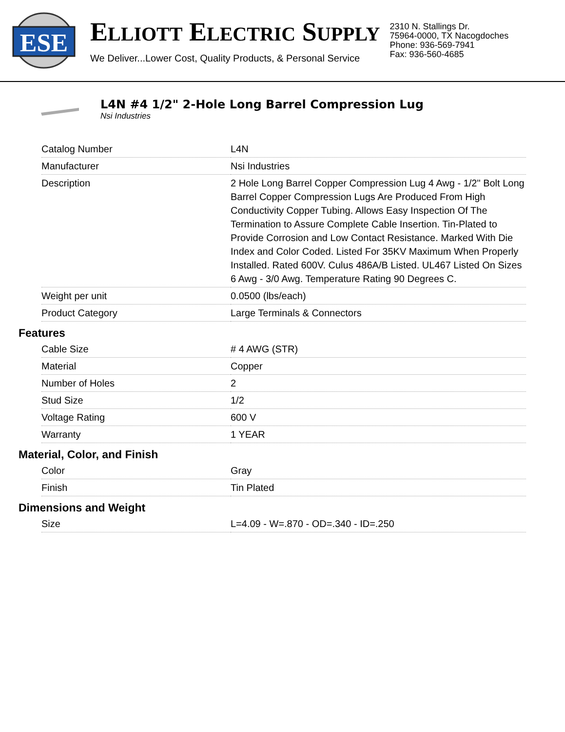ESE
ELLIOTT ELECTRIC SUPPLY
We Deliver...Lower Cost, Quality Products, & Personal Service
2310 N. Stallings Dr.
75964-0000, TX Nacogdoches
Phone: 936-569-7941
Fax: 936-560-4685
L4N #4 1/2" 2-Hole Long Barrel Compression Lug
Nsi Industries
| Catalog Number | L4N |
| Manufacturer | Nsi Industries |
| Description | 2 Hole Long Barrel Copper Compression Lug 4 Awg - 1/2" Bolt Long Barrel Copper Compression Lugs Are Produced From High Conductivity Copper Tubing. Allows Easy Inspection Of The Termination to Assure Complete Cable Insertion. Tin-Plated to Provide Corrosion and Low Contact Resistance. Marked With Die Index and Color Coded. Listed For 35KV Maximum When Properly Installed. Rated 600V. Culus 486A/B Listed. UL467 Listed On Sizes 6 Awg - 3/0 Awg. Temperature Rating 90 Degrees C. |
| Weight per unit | 0.0500 (lbs/each) |
| Product Category | Large Terminals & Connectors |
Features
| Cable Size | # 4 AWG (STR) |
| Material | Copper |
| Number of Holes | 2 |
| Stud Size | 1/2 |
| Voltage Rating | 600 V |
| Warranty | 1 YEAR |
Material, Color, and Finish
| Color | Gray |
| Finish | Tin Plated |
Dimensions and Weight
| Size | L=4.09 - W=.870 - OD=.340 - ID=.250 |